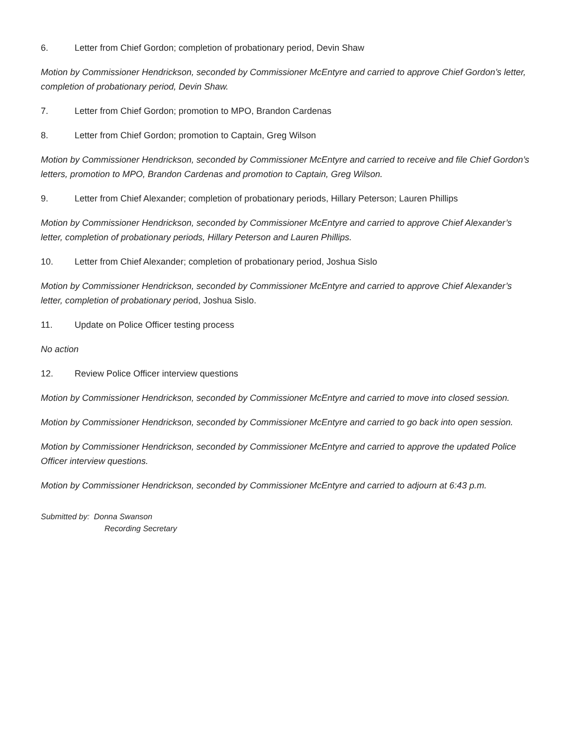6. Letter from Chief Gordon; completion of probationary period, Devin Shaw
Motion by Commissioner Hendrickson, seconded by Commissioner McEntyre and carried to approve Chief Gordon’s letter, completion of probationary period, Devin Shaw.
7. Letter from Chief Gordon; promotion to MPO, Brandon Cardenas
8. Letter from Chief Gordon; promotion to Captain, Greg Wilson
Motion by Commissioner Hendrickson, seconded by Commissioner McEntyre and carried to receive and file Chief Gordon’s letters, promotion to MPO, Brandon Cardenas and promotion to Captain, Greg Wilson.
9. Letter from Chief Alexander; completion of probationary periods, Hillary Peterson; Lauren Phillips
Motion by Commissioner Hendrickson, seconded by Commissioner McEntyre and carried to approve Chief Alexander’s letter, completion of probationary periods, Hillary Peterson and Lauren Phillips.
10. Letter from Chief Alexander; completion of probationary period, Joshua Sislo
Motion by Commissioner Hendrickson, seconded by Commissioner McEntyre and carried to approve Chief Alexander’s letter, completion of probationary period, Joshua Sislo.
11. Update on Police Officer testing process
No action
12. Review Police Officer interview questions
Motion by Commissioner Hendrickson, seconded by Commissioner McEntyre and carried to move into closed session.
Motion by Commissioner Hendrickson, seconded by Commissioner McEntyre and carried to go back into open session.
Motion by Commissioner Hendrickson, seconded by Commissioner McEntyre and carried to approve the updated Police Officer interview questions.
Motion by Commissioner Hendrickson, seconded by Commissioner McEntyre and carried to adjourn at 6:43 p.m.
Submitted by: Donna Swanson
Recording Secretary